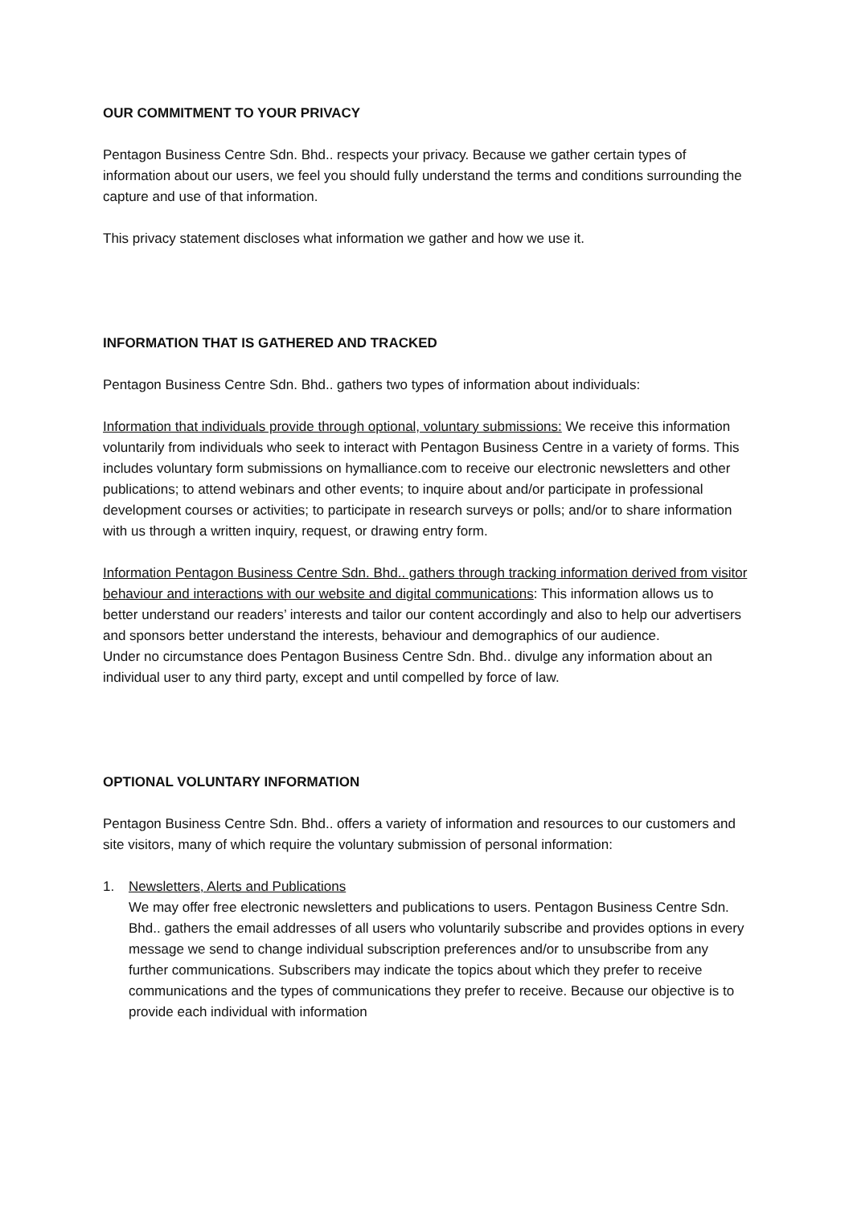OUR COMMITMENT TO YOUR PRIVACY
Pentagon Business Centre Sdn. Bhd.. respects your privacy. Because we gather certain types of information about our users, we feel you should fully understand the terms and conditions surrounding the capture and use of that information.
This privacy statement discloses what information we gather and how we use it.
INFORMATION THAT IS GATHERED AND TRACKED
Pentagon Business Centre Sdn. Bhd.. gathers two types of information about individuals:
Information that individuals provide through optional, voluntary submissions: We receive this information voluntarily from individuals who seek to interact with Pentagon Business Centre in a variety of forms. This includes voluntary form submissions on hymalliance.com to receive our electronic newsletters and other publications; to attend webinars and other events; to inquire about and/or participate in professional development courses or activities; to participate in research surveys or polls; and/or to share information with us through a written inquiry, request, or drawing entry form.
Information Pentagon Business Centre Sdn. Bhd.. gathers through tracking information derived from visitor behaviour and interactions with our website and digital communications: This information allows us to better understand our readers’ interests and tailor our content accordingly and also to help our advertisers and sponsors better understand the interests, behaviour and demographics of our audience.
Under no circumstance does Pentagon Business Centre Sdn. Bhd.. divulge any information about an individual user to any third party, except and until compelled by force of law.
OPTIONAL VOLUNTARY INFORMATION
Pentagon Business Centre Sdn. Bhd.. offers a variety of information and resources to our customers and site visitors, many of which require the voluntary submission of personal information:
1. Newsletters, Alerts and Publications
We may offer free electronic newsletters and publications to users. Pentagon Business Centre Sdn. Bhd.. gathers the email addresses of all users who voluntarily subscribe and provides options in every message we send to change individual subscription preferences and/or to unsubscribe from any further communications. Subscribers may indicate the topics about which they prefer to receive communications and the types of communications they prefer to receive. Because our objective is to provide each individual with information